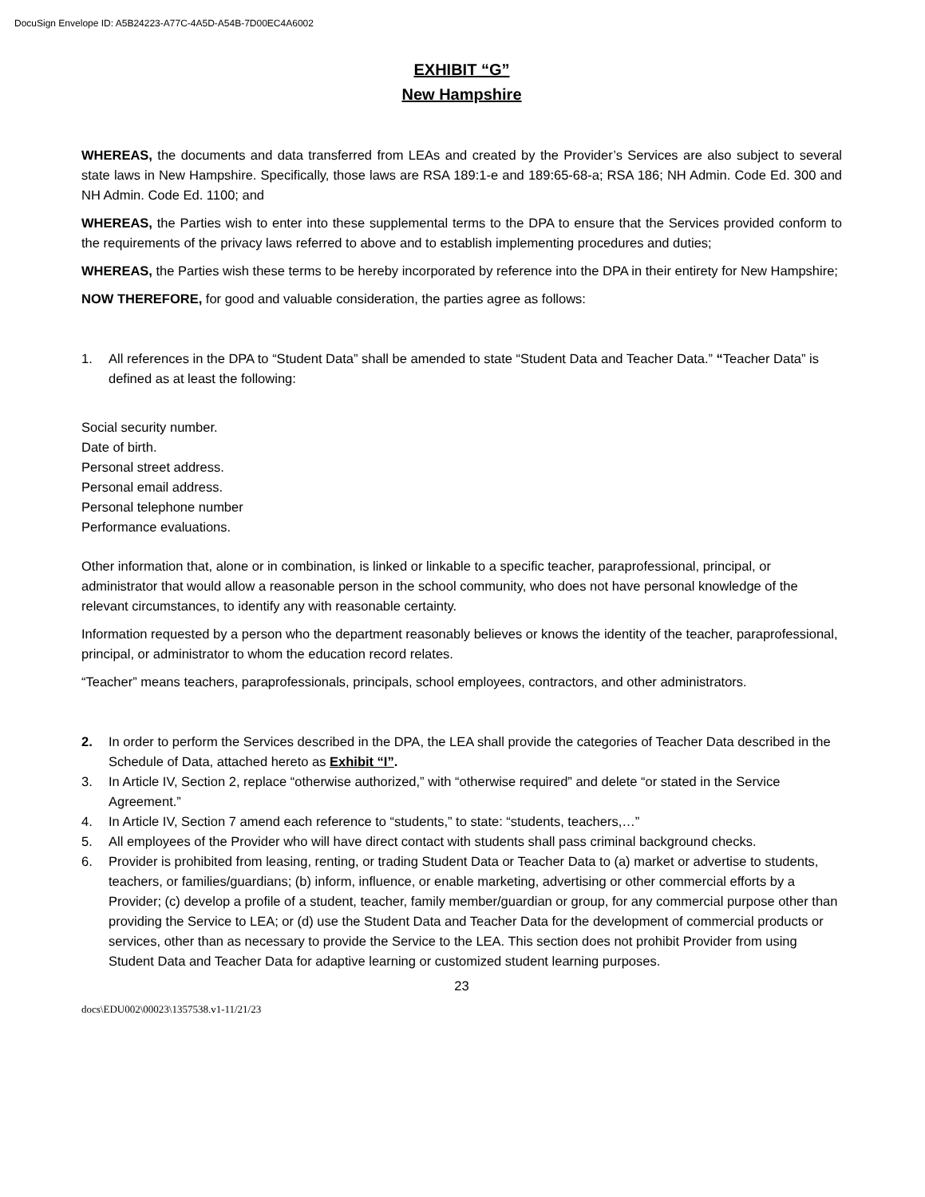DocuSign Envelope ID: A5B24223-A77C-4A5D-A54B-7D00EC4A6002
EXHIBIT “G”
New Hampshire
WHEREAS, the documents and data transferred from LEAs and created by the Provider’s Services are also subject to several state laws in New Hampshire. Specifically, those laws are RSA 189:1-e and 189:65-68-a; RSA 186; NH Admin. Code Ed. 300 and NH Admin. Code Ed. 1100; and
WHEREAS, the Parties wish to enter into these supplemental terms to the DPA to ensure that the Services provided conform to the requirements of the privacy laws referred to above and to establish implementing procedures and duties;
WHEREAS, the Parties wish these terms to be hereby incorporated by reference into the DPA in their entirety for New Hampshire;
NOW THEREFORE, for good and valuable consideration, the parties agree as follows:
1. All references in the DPA to “Student Data” shall be amended to state “Student Data and Teacher Data.” “Teacher Data” is defined as at least the following:
Social security number.
Date of birth.
Personal street address.
Personal email address.
Personal telephone number
Performance evaluations.
Other information that, alone or in combination, is linked or linkable to a specific teacher, paraprofessional, principal, or administrator that would allow a reasonable person in the school community, who does not have personal knowledge of the relevant circumstances, to identify any with reasonable certainty.
Information requested by a person who the department reasonably believes or knows the identity of the teacher, paraprofessional, principal, or administrator to whom the education record relates.
“Teacher” means teachers, paraprofessionals, principals, school employees, contractors, and other administrators.
2. In order to perform the Services described in the DPA, the LEA shall provide the categories of Teacher Data described in the Schedule of Data, attached hereto as Exhibit “I”.
3. In Article IV, Section 2, replace “otherwise authorized,” with “otherwise required” and delete “or stated in the Service Agreement.”
4. In Article IV, Section 7 amend each reference to “students,” to state: “students, teachers,…”
5. All employees of the Provider who will have direct contact with students shall pass criminal background checks.
6. Provider is prohibited from leasing, renting, or trading Student Data or Teacher Data to (a) market or advertise to students, teachers, or families/guardians; (b) inform, influence, or enable marketing, advertising or other commercial efforts by a Provider; (c) develop a profile of a student, teacher, family member/guardian or group, for any commercial purpose other than providing the Service to LEA; or (d) use the Student Data and Teacher Data for the development of commercial products or services, other than as necessary to provide the Service to the LEA. This section does not prohibit Provider from using Student Data and Teacher Data for adaptive learning or customized student learning purposes.
23
docs\EDU002\00023\1357538.v1-11/21/23